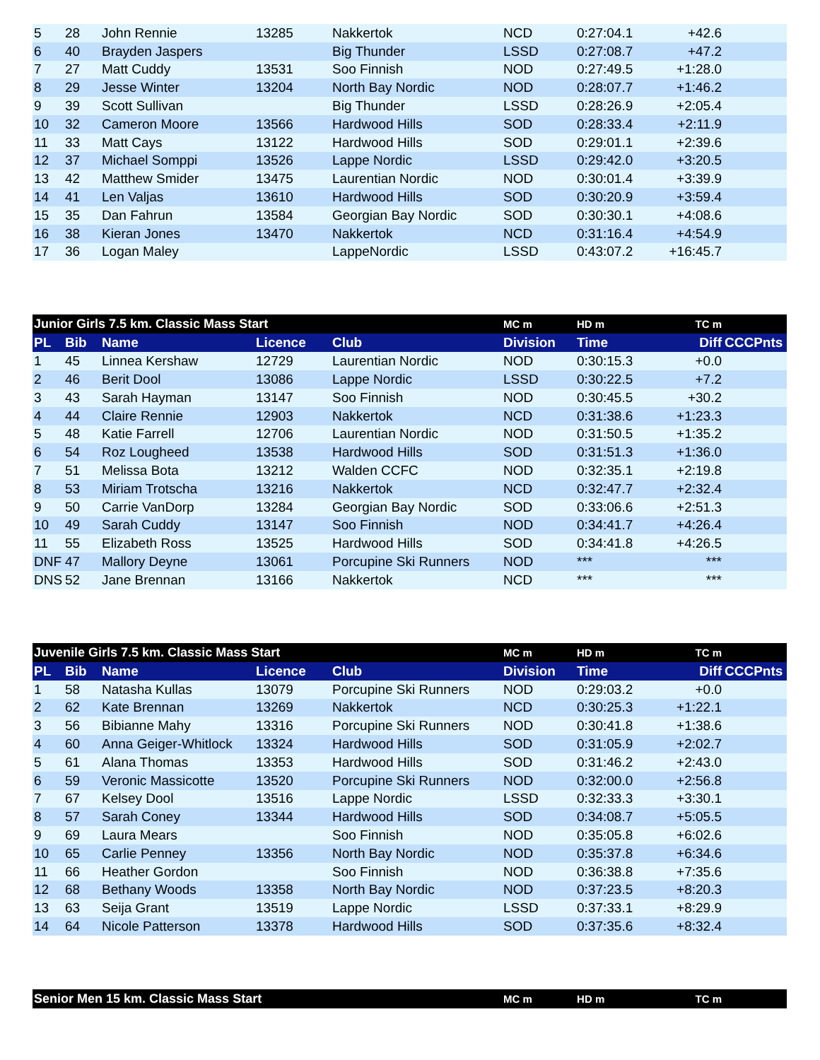| 5 | 28 | John Rennie | 13285 | Nakkertok | NCD | 0:27:04.1 | +42.6 | |
| 6 | 40 | Brayden Jaspers | | Big Thunder | LSSD | 0:27:08.7 | +47.2 | |
| 7 | 27 | Matt Cuddy | 13531 | Soo Finnish | NOD | 0:27:49.5 | +1:28.0 | |
| 8 | 29 | Jesse Winter | 13204 | North Bay Nordic | NOD | 0:28:07.7 | +1:46.2 | |
| 9 | 39 | Scott Sullivan | | Big Thunder | LSSD | 0:28:26.9 | +2:05.4 | |
| 10 | 32 | Cameron Moore | 13566 | Hardwood Hills | SOD | 0:28:33.4 | +2:11.9 | |
| 11 | 33 | Matt Cays | 13122 | Hardwood Hills | SOD | 0:29:01.1 | +2:39.6 | |
| 12 | 37 | Michael Somppi | 13526 | Lappe Nordic | LSSD | 0:29:42.0 | +3:20.5 | |
| 13 | 42 | Matthew Smider | 13475 | Laurentian Nordic | NOD | 0:30:01.4 | +3:39.9 | |
| 14 | 41 | Len Valjas | 13610 | Hardwood Hills | SOD | 0:30:20.9 | +3:59.4 | |
| 15 | 35 | Dan Fahrun | 13584 | Georgian Bay Nordic | SOD | 0:30:30.1 | +4:08.6 | |
| 16 | 38 | Kieran Jones | 13470 | Nakkertok | NCD | 0:31:16.4 | +4:54.9 | |
| 17 | 36 | Logan Maley | | LappeNordic | LSSD | 0:43:07.2 | +16:45.7 | |
| Junior Girls 7.5 km. Classic Mass Start | | | | | MC m | HD m | TC m | |
| --- | --- | --- | --- | --- | --- | --- | --- | --- |
| PL | Bib | Name | Licence | Club | Division | Time | Diff | CCCPnts |
| 1 | 45 | Linnea Kershaw | 12729 | Laurentian Nordic | NOD | 0:30:15.3 | +0.0 | |
| 2 | 46 | Berit Dool | 13086 | Lappe Nordic | LSSD | 0:30:22.5 | +7.2 | |
| 3 | 43 | Sarah Hayman | 13147 | Soo Finnish | NOD | 0:30:45.5 | +30.2 | |
| 4 | 44 | Claire Rennie | 12903 | Nakkertok | NCD | 0:31:38.6 | +1:23.3 | |
| 5 | 48 | Katie Farrell | 12706 | Laurentian Nordic | NOD | 0:31:50.5 | +1:35.2 | |
| 6 | 54 | Roz Lougheed | 13538 | Hardwood Hills | SOD | 0:31:51.3 | +1:36.0 | |
| 7 | 51 | Melissa Bota | 13212 | Walden CCFC | NOD | 0:32:35.1 | +2:19.8 | |
| 8 | 53 | Miriam Trotscha | 13216 | Nakkertok | NCD | 0:32:47.7 | +2:32.4 | |
| 9 | 50 | Carrie VanDorp | 13284 | Georgian Bay Nordic | SOD | 0:33:06.6 | +2:51.3 | |
| 10 | 49 | Sarah Cuddy | 13147 | Soo Finnish | NOD | 0:34:41.7 | +4:26.4 | |
| 11 | 55 | Elizabeth Ross | 13525 | Hardwood Hills | SOD | 0:34:41.8 | +4:26.5 | |
| DNF | 47 | Mallory Deyne | 13061 | Porcupine Ski Runners | NOD | *** | *** | |
| DNS | 52 | Jane Brennan | 13166 | Nakkertok | NCD | *** | *** | |
| Juvenile Girls 7.5 km. Classic Mass Start | | | | | MC m | HD m | TC m | |
| --- | --- | --- | --- | --- | --- | --- | --- | --- |
| PL | Bib | Name | Licence | Club | Division | Time | Diff | CCCPnts |
| 1 | 58 | Natasha Kullas | 13079 | Porcupine Ski Runners | NOD | 0:29:03.2 | +0.0 | |
| 2 | 62 | Kate Brennan | 13269 | Nakkertok | NCD | 0:30:25.3 | +1:22.1 | |
| 3 | 56 | Bibianne Mahy | 13316 | Porcupine Ski Runners | NOD | 0:30:41.8 | +1:38.6 | |
| 4 | 60 | Anna Geiger-Whitlock | 13324 | Hardwood Hills | SOD | 0:31:05.9 | +2:02.7 | |
| 5 | 61 | Alana Thomas | 13353 | Hardwood Hills | SOD | 0:31:46.2 | +2:43.0 | |
| 6 | 59 | Veronic Massicotte | 13520 | Porcupine Ski Runners | NOD | 0:32:00.0 | +2:56.8 | |
| 7 | 67 | Kelsey Dool | 13516 | Lappe Nordic | LSSD | 0:32:33.3 | +3:30.1 | |
| 8 | 57 | Sarah Coney | 13344 | Hardwood Hills | SOD | 0:34:08.7 | +5:05.5 | |
| 9 | 69 | Laura Mears | | Soo Finnish | NOD | 0:35:05.8 | +6:02.6 | |
| 10 | 65 | Carlie Penney | 13356 | North Bay Nordic | NOD | 0:35:37.8 | +6:34.6 | |
| 11 | 66 | Heather Gordon | | Soo Finnish | NOD | 0:36:38.8 | +7:35.6 | |
| 12 | 68 | Bethany Woods | 13358 | North Bay Nordic | NOD | 0:37:23.5 | +8:20.3 | |
| 13 | 63 | Seija Grant | 13519 | Lappe Nordic | LSSD | 0:37:33.1 | +8:29.9 | |
| 14 | 64 | Nicole Patterson | 13378 | Hardwood Hills | SOD | 0:37:35.6 | +8:32.4 | |
| Senior Men 15 km. Classic Mass Start | MC m | HD m | TC m | |
| --- | --- | --- | --- | --- |